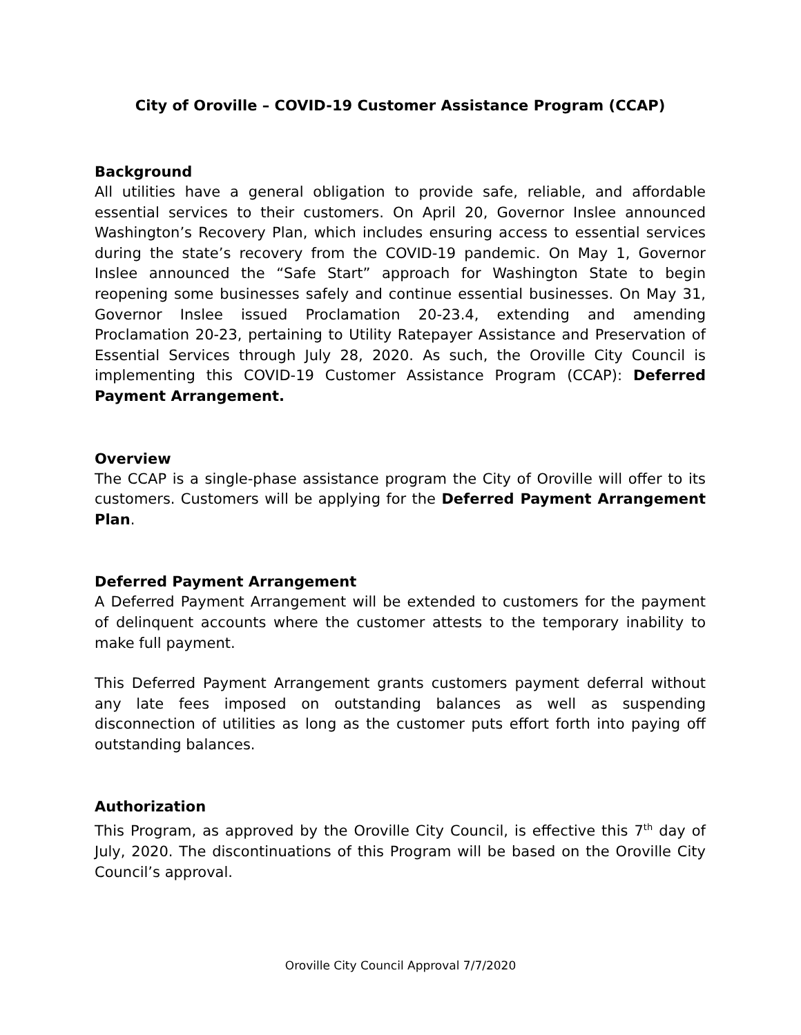City of Oroville – COVID-19 Customer Assistance Program (CCAP)
Background
All utilities have a general obligation to provide safe, reliable, and affordable essential services to their customers. On April 20, Governor Inslee announced Washington’s Recovery Plan, which includes ensuring access to essential services during the state’s recovery from the COVID-19 pandemic. On May 1, Governor Inslee announced the “Safe Start” approach for Washington State to begin reopening some businesses safely and continue essential businesses. On May 31, Governor Inslee issued Proclamation 20-23.4, extending and amending Proclamation 20-23, pertaining to Utility Ratepayer Assistance and Preservation of Essential Services through July 28, 2020. As such, the Oroville City Council is implementing this COVID-19 Customer Assistance Program (CCAP): Deferred Payment Arrangement.
Overview
The CCAP is a single-phase assistance program the City of Oroville will offer to its customers. Customers will be applying for the Deferred Payment Arrangement Plan.
Deferred Payment Arrangement
A Deferred Payment Arrangement will be extended to customers for the payment of delinquent accounts where the customer attests to the temporary inability to make full payment.
This Deferred Payment Arrangement grants customers payment deferral without any late fees imposed on outstanding balances as well as suspending disconnection of utilities as long as the customer puts effort forth into paying off outstanding balances.
Authorization
This Program, as approved by the Oroville City Council, is effective this 7<sup>th</sup> day of July, 2020. The discontinuations of this Program will be based on the Oroville City Council’s approval.
Oroville City Council Approval 7/7/2020